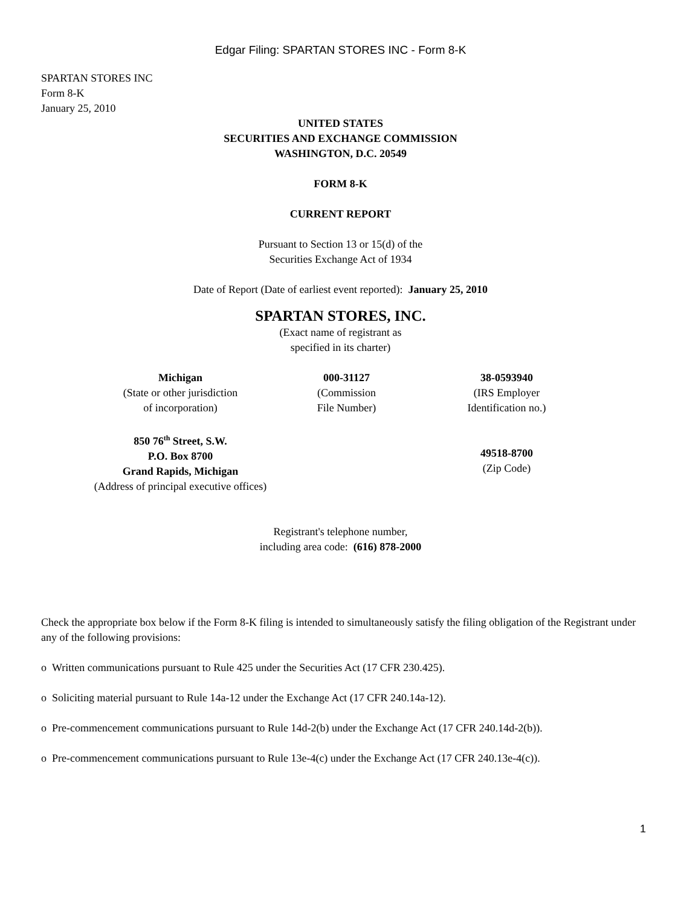Edgar Filing: SPARTAN STORES INC - Form 8-K
SPARTAN STORES INC
Form 8-K
January 25, 2010
UNITED STATES
SECURITIES AND EXCHANGE COMMISSION
WASHINGTON, D.C. 20549
FORM 8-K
CURRENT REPORT
Pursuant to Section 13 or 15(d) of the
Securities Exchange Act of 1934
Date of Report (Date of earliest event reported): January 25, 2010
SPARTAN STORES, INC.
(Exact name of registrant as
specified in its charter)
| Michigan (State or other jurisdiction of incorporation) | 000-31127 (Commission File Number) | 38-0593940 (IRS Employer Identification no.) |
| 850 76<sup>th</sup> Street, S.W. P.O. Box 8700 Grand Rapids, Michigan (Address of principal executive offices) | | 49518-8700 (Zip Code) |
Registrant's telephone number,
including area code: (616) 878-2000
Check the appropriate box below if the Form 8-K filing is intended to simultaneously satisfy the filing obligation of the Registrant under any of the following provisions:
o Written communications pursuant to Rule 425 under the Securities Act (17 CFR 230.425).
o Soliciting material pursuant to Rule 14a-12 under the Exchange Act (17 CFR 240.14a-12).
o Pre-commencement communications pursuant to Rule 14d-2(b) under the Exchange Act (17 CFR 240.14d-2(b)).
o Pre-commencement communications pursuant to Rule 13e-4(c) under the Exchange Act (17 CFR 240.13e-4(c)).
1